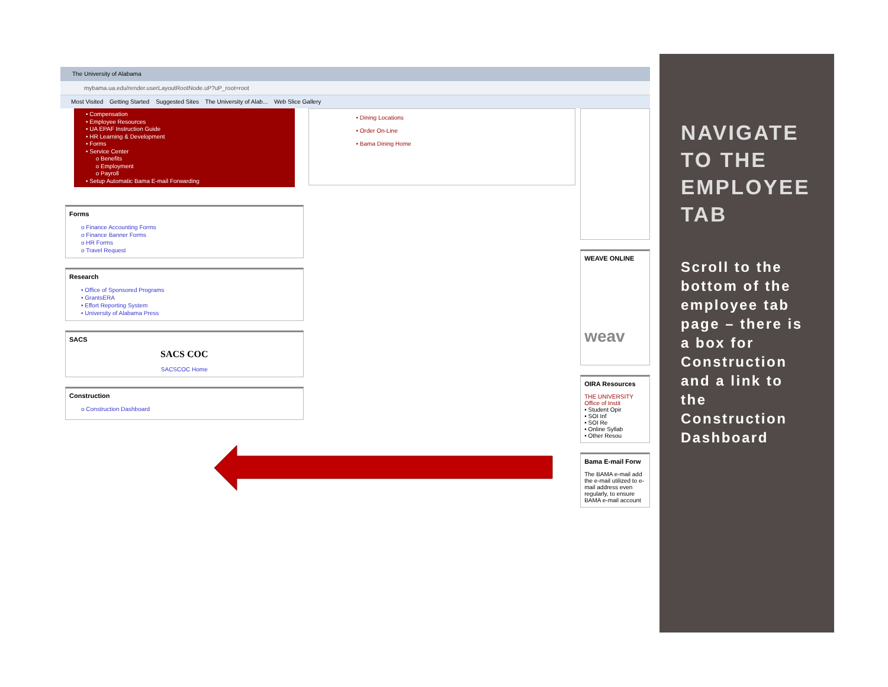The University of Alabama
mybama.ua.edu/render.userLayoutRootNode.uP?uP_root=root
Most Visited Getting Started Suggested Sites The University of Alab... Web Slice Gallery
• Compensation
• Employee Resources
• UA EPAF Instruction Guide
• HR Learning & Development
• Forms
• Service Center
o Benefits
o Employment
o Payroll
• Setup Automatic Bama E-mail Forwarding
Forms
o Finance Accounting Forms
o Finance Banner Forms
o HR Forms
o Travel Request
Research
• Office of Sponsored Programs
• GrantsERA
• Effort Reporting System
• University of Alabama Press
SACS
SACS COC
SACSCOC Home
Construction
o Construction Dashboard
• Dining Locations
• Order On-Line
• Bama Dining Home
WEAVE ONLINE
weav
OIRA Resources
THE UNIVERSITY
Office of Instit
• Student Opir
• SOI Inf
• SOI Re
• Online Syllab
• Other Resou
Bama E-mail Forw
The BAMA e-mail add the e-mail utilized to e-mail address even regularly, to ensure BAMA e-mail account
NAVIGATE TO THE EMPLOYEE TAB
Scroll to the bottom of the employee tab page – there is a box for Construction and a link to the Construction Dashboard